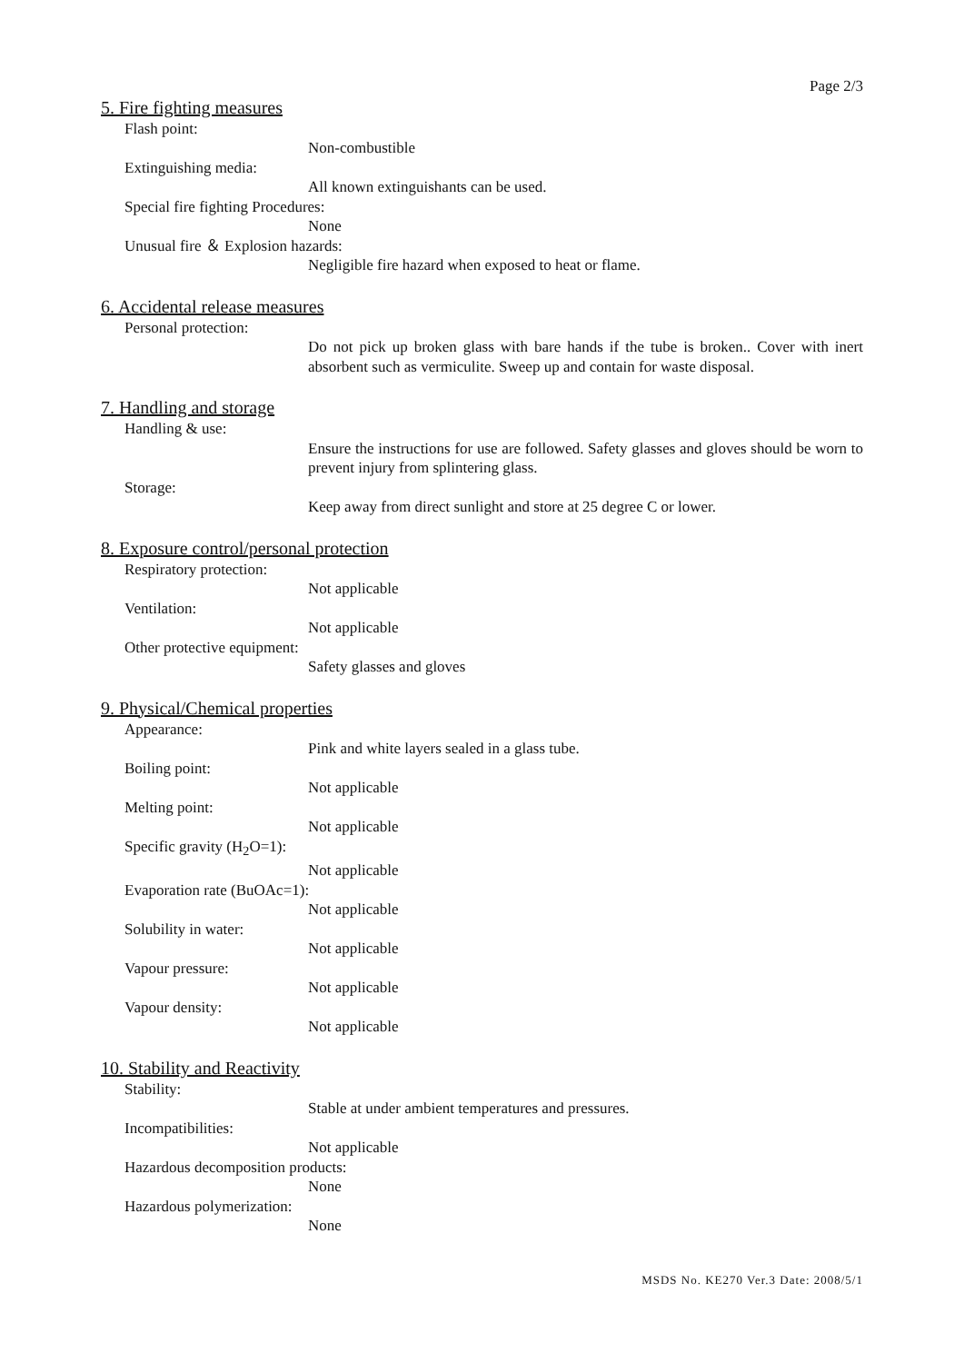Page 2/3
5. Fire fighting measures
Flash point:
Non-combustible
Extinguishing media:
All known extinguishants can be used.
Special fire fighting Procedures:
None
Unusual fire ＆ Explosion hazards:
Negligible fire hazard when exposed to heat or flame.
6. Accidental release measures
Personal protection:
Do not pick up broken glass with bare hands if the tube is broken.. Cover with inert absorbent such as vermiculite. Sweep up and contain for waste disposal.
7. Handling and storage
Handling & use:
Ensure the instructions for use are followed. Safety glasses and gloves should be worn to prevent injury from splintering glass.
Storage:
Keep away from direct sunlight and store at 25 degree C or lower.
8. Exposure control/personal protection
Respiratory protection:
Not applicable
Ventilation:
Not applicable
Other protective equipment:
Safety glasses and gloves
9. Physical/Chemical properties
Appearance:
Pink and white layers sealed in a glass tube.
Boiling point:
Not applicable
Melting point:
Not applicable
Specific gravity (H<sub>2</sub>O=1):
Not applicable
Evaporation rate (BuOAc=1):
Not applicable
Solubility in water:
Not applicable
Vapour pressure:
Not applicable
Vapour density:
Not applicable
10. Stability and Reactivity
Stability:
Stable at under ambient temperatures and pressures.
Incompatibilities:
Not applicable
Hazardous decomposition products:
None
Hazardous polymerization:
None
MSDS No. KE270 Ver.3 Date: 2008/5/1